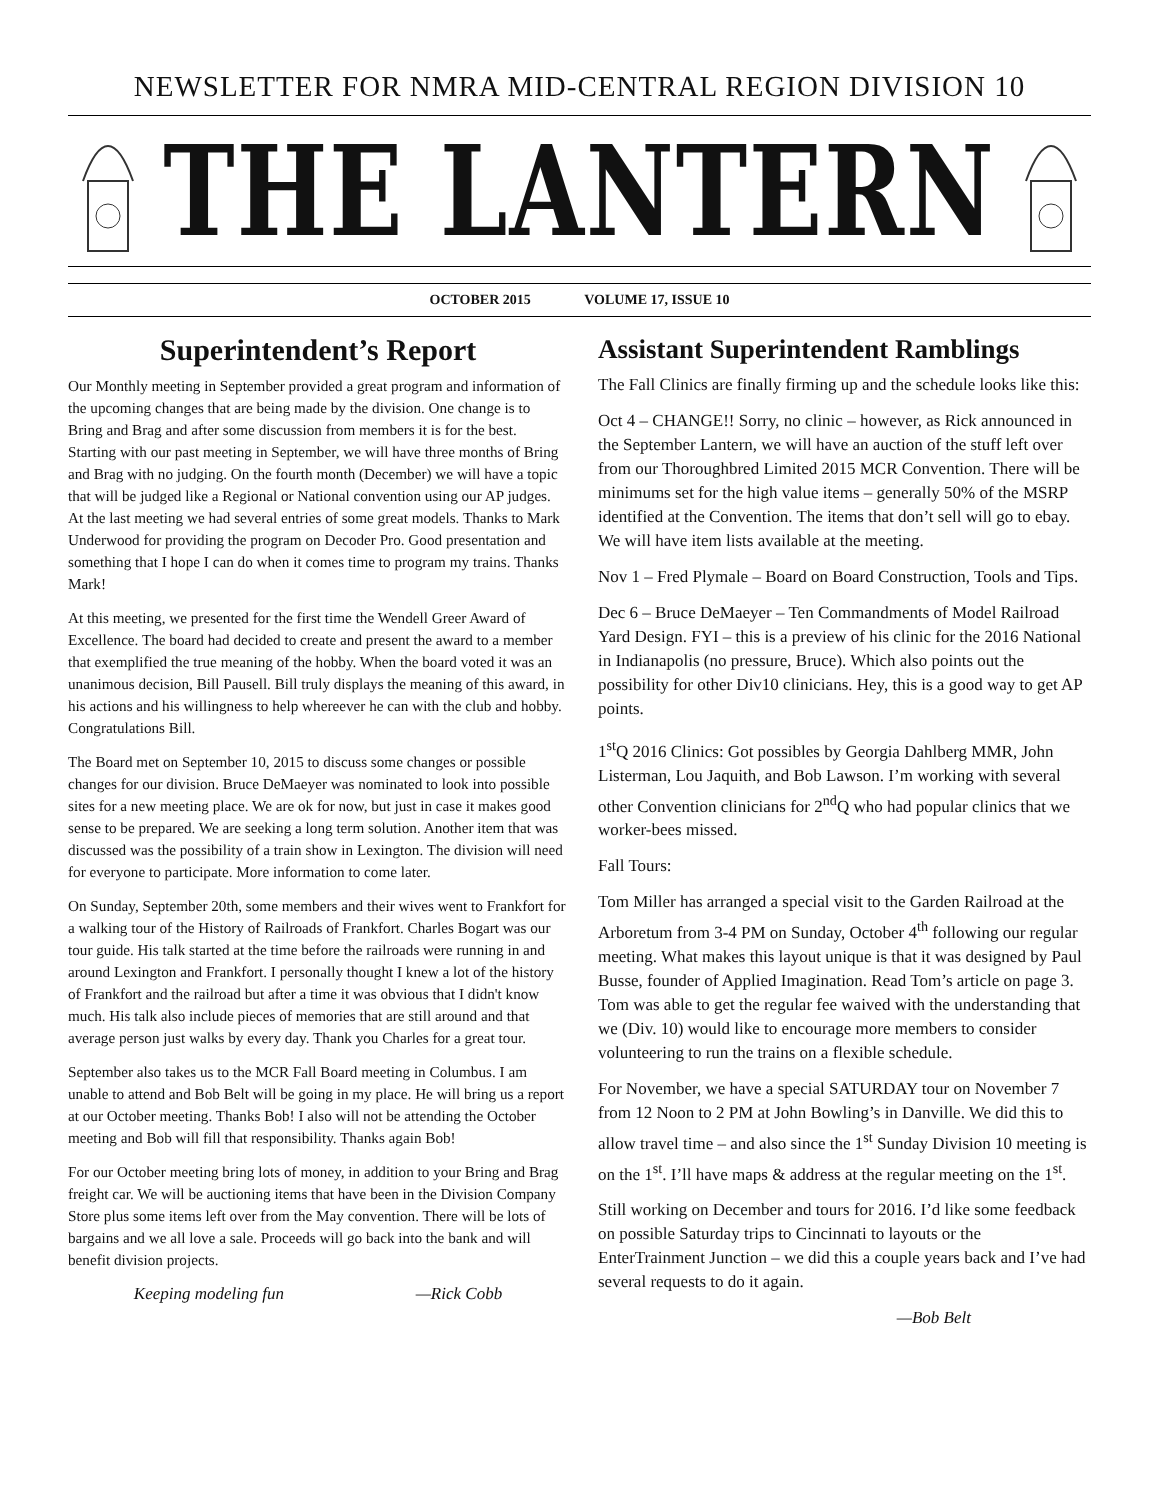NEWSLETTER FOR NMRA MID-CENTRAL REGION DIVISION 10
THE LANTERN
OCTOBER 2015 VOLUME 17, ISSUE 10
Superintendent’s Report
Our Monthly meeting in September provided a great program and information of the upcoming changes that are being made by the division. One change is to Bring and Brag and after some discussion from members it is for the best. Starting with our past meeting in September, we will have three months of Bring and Brag with no judging. On the fourth month (December) we will have a topic that will be judged like a Regional or National convention using our AP judges. At the last meeting we had several entries of some great models. Thanks to Mark Underwood for providing the program on Decoder Pro. Good presentation and something that I hope I can do when it comes time to program my trains. Thanks Mark!
At this meeting, we presented for the first time the Wendell Greer Award of Excellence. The board had decided to create and present the award to a member that exemplified the true meaning of the hobby. When the board voted it was an unanimous decision, Bill Pausell. Bill truly displays the meaning of this award, in his actions and his willingness to help whereever he can with the club and hobby. Congratulations Bill.
The Board met on September 10, 2015 to discuss some changes or possible changes for our division. Bruce DeMaeyer was nominated to look into possible sites for a new meeting place. We are ok for now, but just in case it makes good sense to be prepared. We are seeking a long term solution. Another item that was discussed was the possibility of a train show in Lexington. The division will need for everyone to participate. More information to come later.
On Sunday, September 20th, some members and their wives went to Frankfort for a walking tour of the History of Railroads of Frankfort. Charles Bogart was our tour guide. His talk started at the time before the railroads were running in and around Lexington and Frankfort. I personally thought I knew a lot of the history of Frankfort and the railroad but after a time it was obvious that I didn't know much. His talk also include pieces of memories that are still around and that average person just walks by every day. Thank you Charles for a great tour.
September also takes us to the MCR Fall Board meeting in Columbus. I am unable to attend and Bob Belt will be going in my place. He will bring us a report at our October meeting. Thanks Bob! I also will not be attending the October meeting and Bob will fill that responsibility. Thanks again Bob!
For our October meeting bring lots of money, in addition to your Bring and Brag freight car. We will be auctioning items that have been in the Division Company Store plus some items left over from the May convention. There will be lots of bargains and we all love a sale. Proceeds will go back into the bank and will benefit division projects.
Keeping modeling fun —Rick Cobb
Assistant Superintendent Ramblings
The Fall Clinics are finally firming up and the schedule looks like this:
Oct 4 – CHANGE!! Sorry, no clinic – however, as Rick announced in the September Lantern, we will have an auction of the stuff left over from our Thoroughbred Limited 2015 MCR Convention. There will be minimums set for the high value items – generally 50% of the MSRP identified at the Convention. The items that don’t sell will go to ebay. We will have item lists available at the meeting.
Nov 1 – Fred Plymale – Board on Board Construction, Tools and Tips.
Dec 6 – Bruce DeMaeyer – Ten Commandments of Model Railroad Yard Design. FYI – this is a preview of his clinic for the 2016 National in Indianapolis (no pressure, Bruce). Which also points out the possibility for other Div10 clinicians. Hey, this is a good way to get AP points.
1<sup>st</sup>Q 2016 Clinics: Got possibles by Georgia Dahlberg MMR, John Listerman, Lou Jaquith, and Bob Lawson. I’m working with several other Convention clinicians for 2<sup>nd</sup>Q who had popular clinics that we worker-bees missed.
Fall Tours:
Tom Miller has arranged a special visit to the Garden Railroad at the Arboretum from 3-4 PM on Sunday, October 4<sup>th</sup> following our regular meeting. What makes this layout unique is that it was designed by Paul Busse, founder of Applied Imagination. Read Tom’s article on page 3. Tom was able to get the regular fee waived with the understanding that we (Div. 10) would like to encourage more members to consider volunteering to run the trains on a flexible schedule.
For November, we have a special SATURDAY tour on November 7 from 12 Noon to 2 PM at John Bowling’s in Danville. We did this to allow travel time – and also since the 1<sup>st</sup> Sunday Division 10 meeting is on the 1<sup>st</sup>. I’ll have maps & address at the regular meeting on the 1<sup>st</sup>.
Still working on December and tours for 2016. I’d like some feedback on possible Saturday trips to Cincinnati to layouts or the EnterTrainment Junction – we did this a couple years back and I’ve had several requests to do it again.
—Bob Belt